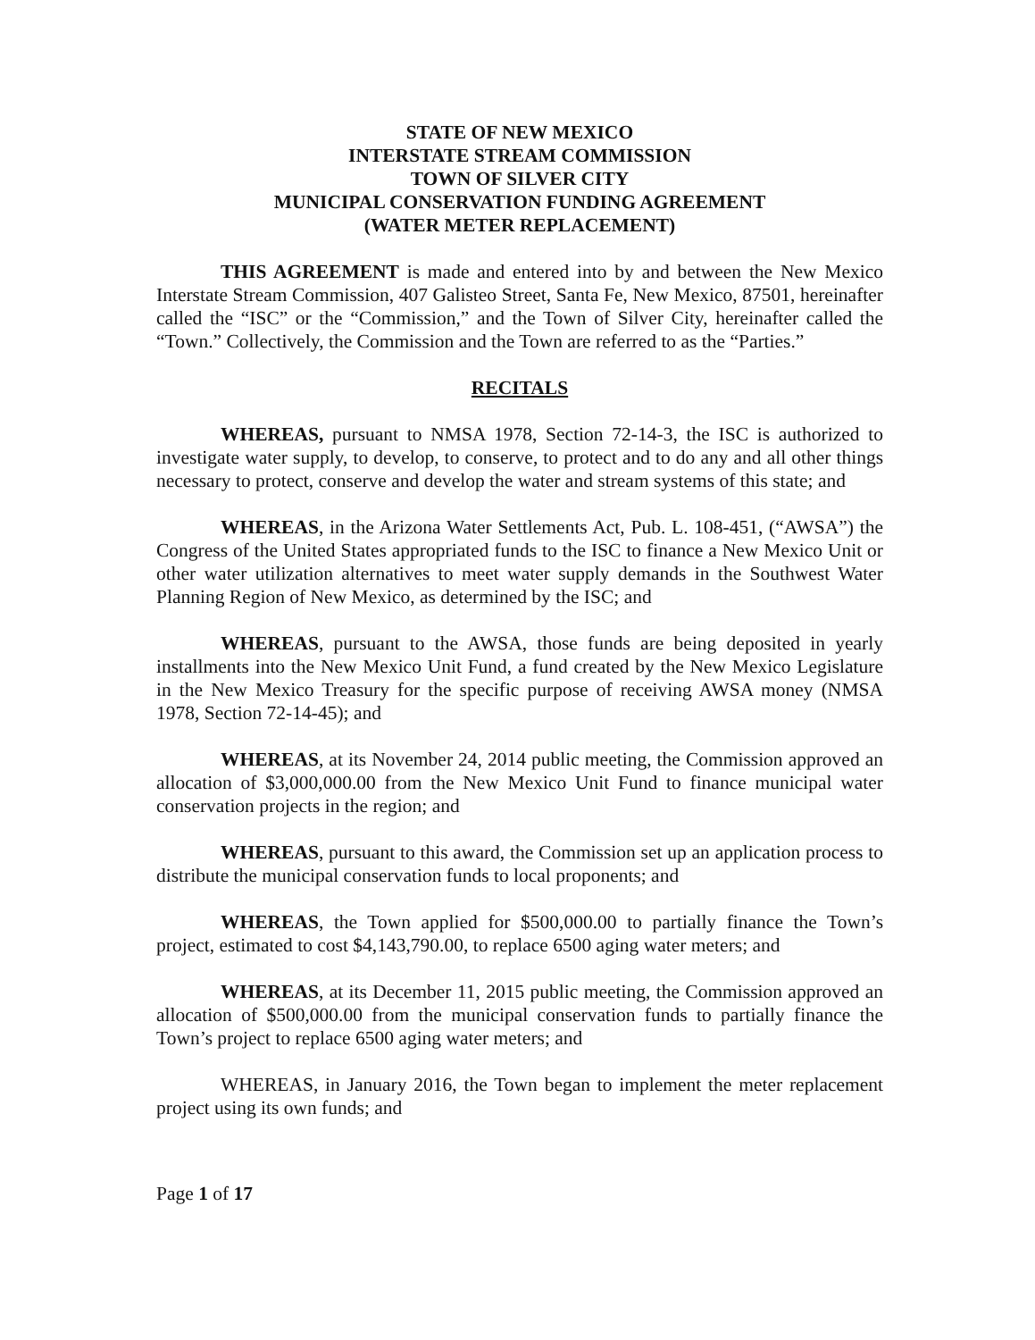STATE OF NEW MEXICO
INTERSTATE STREAM COMMISSION
TOWN OF SILVER CITY
MUNICIPAL CONSERVATION FUNDING AGREEMENT
(WATER METER REPLACEMENT)
THIS AGREEMENT is made and entered into by and between the New Mexico Interstate Stream Commission, 407 Galisteo Street, Santa Fe, New Mexico, 87501, hereinafter called the “ISC” or the “Commission,” and the Town of Silver City, hereinafter called the “Town.” Collectively, the Commission and the Town are referred to as the “Parties.”
RECITALS
WHEREAS, pursuant to NMSA 1978, Section 72-14-3, the ISC is authorized to investigate water supply, to develop, to conserve, to protect and to do any and all other things necessary to protect, conserve and develop the water and stream systems of this state; and
WHEREAS, in the Arizona Water Settlements Act, Pub. L. 108-451, (“AWSA”) the Congress of the United States appropriated funds to the ISC to finance a New Mexico Unit or other water utilization alternatives to meet water supply demands in the Southwest Water Planning Region of New Mexico, as determined by the ISC; and
WHEREAS, pursuant to the AWSA, those funds are being deposited in yearly installments into the New Mexico Unit Fund, a fund created by the New Mexico Legislature in the New Mexico Treasury for the specific purpose of receiving AWSA money (NMSA 1978, Section 72-14-45); and
WHEREAS, at its November 24, 2014 public meeting, the Commission approved an allocation of $3,000,000.00 from the New Mexico Unit Fund to finance municipal water conservation projects in the region; and
WHEREAS, pursuant to this award, the Commission set up an application process to distribute the municipal conservation funds to local proponents; and
WHEREAS, the Town applied for $500,000.00 to partially finance the Town’s project, estimated to cost $4,143,790.00, to replace 6500 aging water meters; and
WHEREAS, at its December 11, 2015 public meeting, the Commission approved an allocation of $500,000.00 from the municipal conservation funds to partially finance the Town’s project to replace 6500 aging water meters; and
WHEREAS, in January 2016, the Town began to implement the meter replacement project using its own funds; and
Page 1 of 17